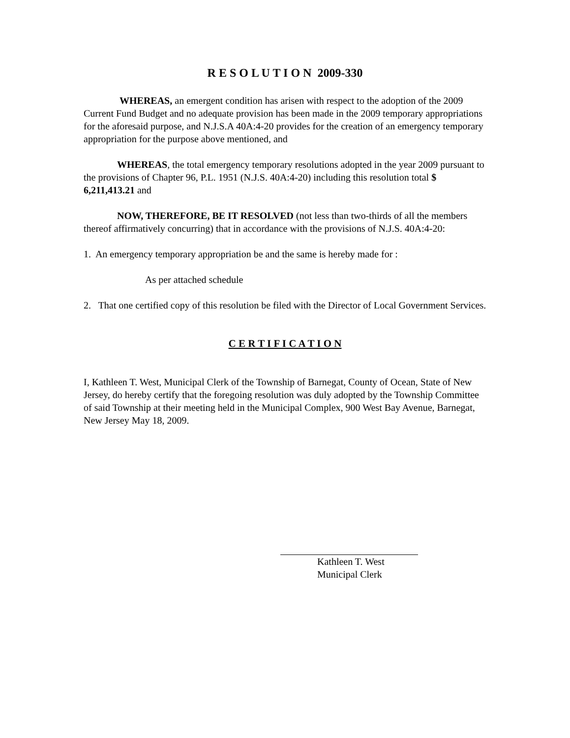R E S O L U T I O N 2009-330
WHEREAS, an emergent condition has arisen with respect to the adoption of the 2009 Current Fund Budget and no adequate provision has been made in the 2009 temporary appropriations for the aforesaid purpose, and N.J.S.A 40A:4-20 provides for the creation of an emergency temporary appropriation for the purpose above mentioned, and
WHEREAS, the total emergency temporary resolutions adopted in the year 2009 pursuant to the provisions of Chapter 96, P.L. 1951 (N.J.S. 40A:4-20) including this resolution total $ 6,211,413.21 and
NOW, THEREFORE, BE IT RESOLVED (not less than two-thirds of all the members thereof affirmatively concurring) that in accordance with the provisions of N.J.S. 40A:4-20:
1. An emergency temporary appropriation be and the same is hereby made for :
As per attached schedule
2. That one certified copy of this resolution be filed with the Director of Local Government Services.
C E R T I F I C A T I O N
I, Kathleen T. West, Municipal Clerk of the Township of Barnegat, County of Ocean, State of New Jersey, do hereby certify that the foregoing resolution was duly adopted by the Township Committee of said Township at their meeting held in the Municipal Complex, 900 West Bay Avenue, Barnegat, New Jersey May 18, 2009.
Kathleen T. West
Municipal Clerk